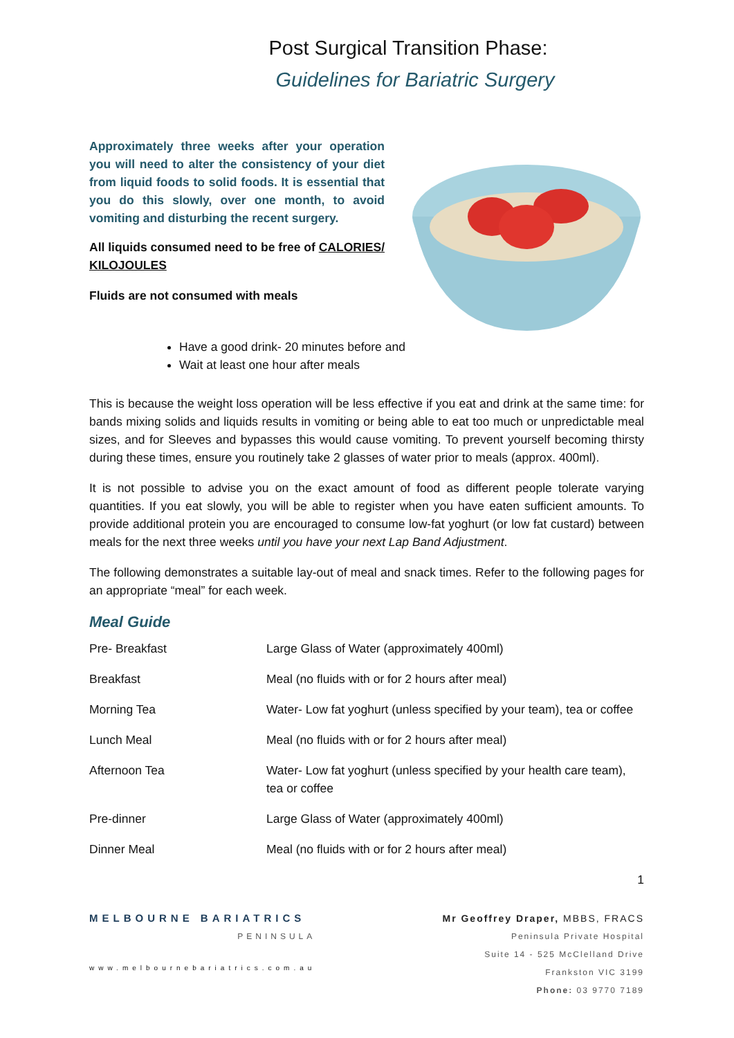Post Surgical Transition Phase:
Guidelines for Bariatric Surgery
Approximately three weeks after your operation you will need to alter the consistency of your diet from liquid foods to solid foods. It is essential that you do this slowly, over one month, to avoid vomiting and disturbing the recent surgery.
All liquids consumed need to be free of CALORIES/ KILOJOULES
Fluids are not consumed with meals
Have a good drink- 20 minutes before and
Wait at least one hour after meals
This is because the weight loss operation will be less effective if you eat and drink at the same time: for bands mixing solids and liquids results in vomiting or being able to eat too much or unpredictable meal sizes, and for Sleeves and bypasses this would cause vomiting. To prevent yourself becoming thirsty during these times, ensure you routinely take 2 glasses of water prior to meals (approx. 400ml).
It is not possible to advise you on the exact amount of food as different people tolerate varying quantities. If you eat slowly, you will be able to register when you have eaten sufficient amounts. To provide additional protein you are encouraged to consume low-fat yoghurt (or low fat custard) between meals for the next three weeks until you have your next Lap Band Adjustment.
The following demonstrates a suitable lay-out of meal and snack times. Refer to the following pages for an appropriate “meal” for each week.
Meal Guide
| Pre- Breakfast | Large Glass of Water (approximately 400ml) |
| Breakfast | Meal (no fluids with or for 2 hours after meal) |
| Morning Tea | Water- Low fat yoghurt (unless specified by your team), tea or coffee |
| Lunch Meal | Meal (no fluids with or for 2 hours after meal) |
| Afternoon Tea | Water- Low fat yoghurt (unless specified by your health care team), tea or coffee |
| Pre-dinner | Large Glass of Water (approximately 400ml) |
| Dinner Meal | Meal (no fluids with or for 2 hours after meal) |
1
MELBOURNE BARIATRICS
PENINSULA
www.melbournebariatrics.com.au
Mr Geoffrey Draper, MBBS, FRACS
Peninsula Private Hospital
Suite 14 - 525 McClelland Drive
Frankston VIC 3199
Phone: 03 9770 7189